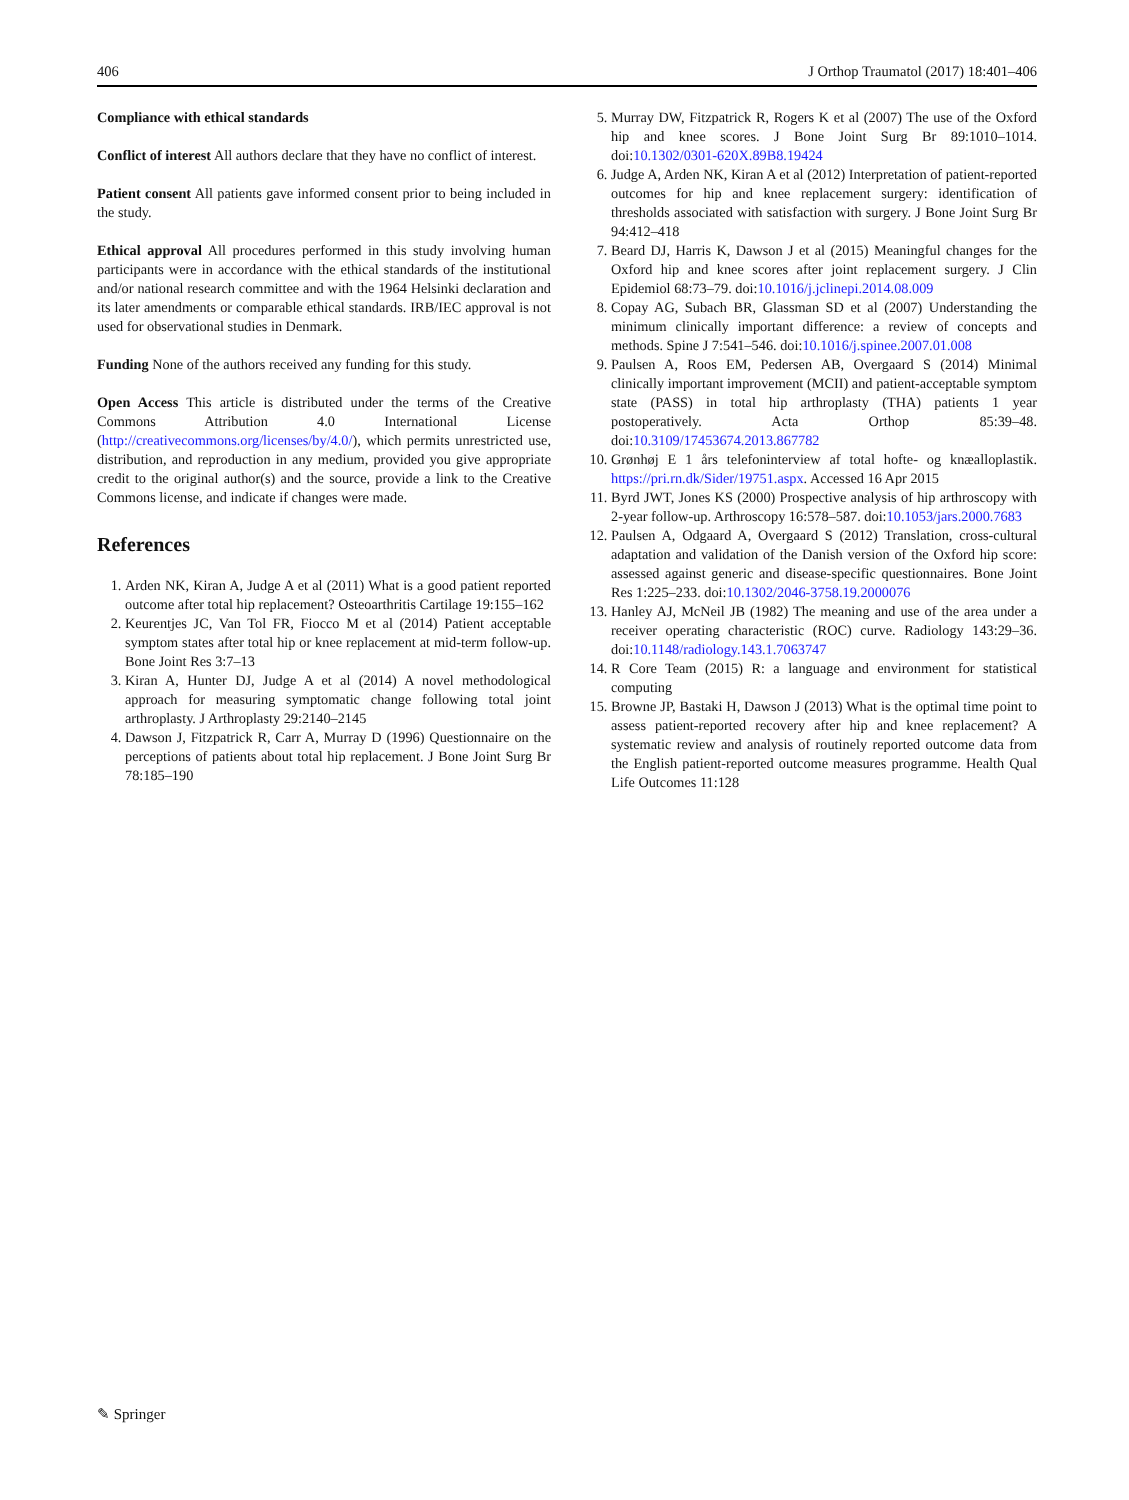406 J Orthop Traumatol (2017) 18:401–406
Compliance with ethical standards
Conflict of interest All authors declare that they have no conflict of interest.
Patient consent All patients gave informed consent prior to being included in the study.
Ethical approval All procedures performed in this study involving human participants were in accordance with the ethical standards of the institutional and/or national research committee and with the 1964 Helsinki declaration and its later amendments or comparable ethical standards. IRB/IEC approval is not used for observational studies in Denmark.
Funding None of the authors received any funding for this study.
Open Access This article is distributed under the terms of the Creative Commons Attribution 4.0 International License (http://creativecommons.org/licenses/by/4.0/), which permits unrestricted use, distribution, and reproduction in any medium, provided you give appropriate credit to the original author(s) and the source, provide a link to the Creative Commons license, and indicate if changes were made.
References
1. Arden NK, Kiran A, Judge A et al (2011) What is a good patient reported outcome after total hip replacement? Osteoarthritis Cartilage 19:155–162
2. Keurentjes JC, Van Tol FR, Fiocco M et al (2014) Patient acceptable symptom states after total hip or knee replacement at mid-term follow-up. Bone Joint Res 3:7–13
3. Kiran A, Hunter DJ, Judge A et al (2014) A novel methodological approach for measuring symptomatic change following total joint arthroplasty. J Arthroplasty 29:2140–2145
4. Dawson J, Fitzpatrick R, Carr A, Murray D (1996) Questionnaire on the perceptions of patients about total hip replacement. J Bone Joint Surg Br 78:185–190
5. Murray DW, Fitzpatrick R, Rogers K et al (2007) The use of the Oxford hip and knee scores. J Bone Joint Surg Br 89:1010–1014. doi:10.1302/0301-620X.89B8.19424
6. Judge A, Arden NK, Kiran A et al (2012) Interpretation of patient-reported outcomes for hip and knee replacement surgery: identification of thresholds associated with satisfaction with surgery. J Bone Joint Surg Br 94:412–418
7. Beard DJ, Harris K, Dawson J et al (2015) Meaningful changes for the Oxford hip and knee scores after joint replacement surgery. J Clin Epidemiol 68:73–79. doi:10.1016/j.jclinepi.2014.08.009
8. Copay AG, Subach BR, Glassman SD et al (2007) Understanding the minimum clinically important difference: a review of concepts and methods. Spine J 7:541–546. doi:10.1016/j.spinee.2007.01.008
9. Paulsen A, Roos EM, Pedersen AB, Overgaard S (2014) Minimal clinically important improvement (MCII) and patient-acceptable symptom state (PASS) in total hip arthroplasty (THA) patients 1 year postoperatively. Acta Orthop 85:39–48. doi:10.3109/17453674.2013.867782
10. Grønhøj E 1 års telefoninterview af total hofte- og knæalloplastik. https://pri.rn.dk/Sider/19751.aspx. Accessed 16 Apr 2015
11. Byrd JWT, Jones KS (2000) Prospective analysis of hip arthroscopy with 2-year follow-up. Arthroscopy 16:578–587. doi:10.1053/jars.2000.7683
12. Paulsen A, Odgaard A, Overgaard S (2012) Translation, cross-cultural adaptation and validation of the Danish version of the Oxford hip score: assessed against generic and disease-specific questionnaires. Bone Joint Res 1:225–233. doi:10.1302/2046-3758.19.2000076
13. Hanley AJ, McNeil JB (1982) The meaning and use of the area under a receiver operating characteristic (ROC) curve. Radiology 143:29–36. doi:10.1148/radiology.143.1.7063747
14. R Core Team (2015) R: a language and environment for statistical computing
15. Browne JP, Bastaki H, Dawson J (2013) What is the optimal time point to assess patient-reported recovery after hip and knee replacement? A systematic review and analysis of routinely reported outcome data from the English patient-reported outcome measures programme. Health Qual Life Outcomes 11:128
✎ Springer